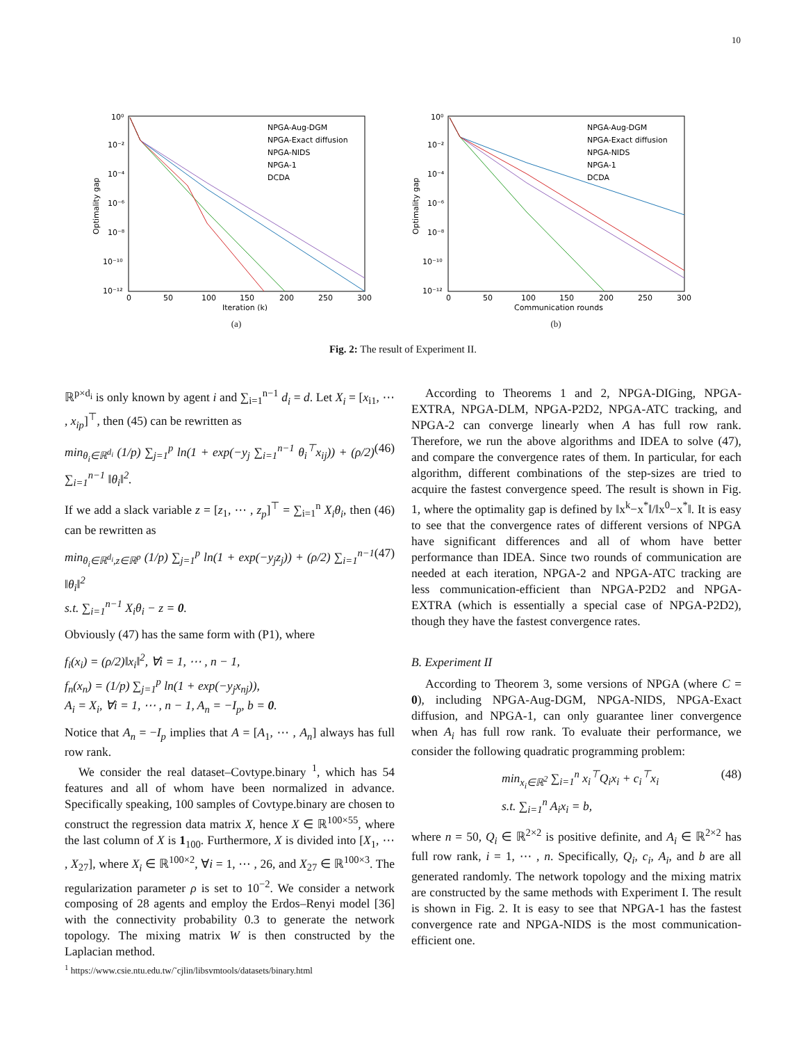10
10⁰
10⁻²
10⁻⁴
10⁻⁶
10⁻⁸
10⁻¹⁰
10⁻¹²
0
50
100
150
200
250
300
Iteration (k)
Optimality gap
NPGA-Aug-DGM
NPGA-Exact diffusion
NPGA-NIDS
NPGA-1
DCDA
(a)
10⁰
10⁻²
10⁻⁴
10⁻⁶
10⁻⁸
10⁻¹⁰
10⁻¹²
0
50
100
150
200
250
300
Communication rounds
Optimality gap
NPGA-Aug-DGM
NPGA-Exact diffusion
NPGA-NIDS
NPGA-1
DCDA
(b)
Fig. 2: The result of Experiment II.
ℝ<sup>p×d<sub>i</sub></sup> is only known by agent i and ∑<sub>i=1</sub><sup>n−1</sup> d<sub>i</sub> = d. Let X<sub>i</sub> = [x<sub>i1</sub>, ⋯ , x<sub>ip</sub>]<sup>⊤</sup>, then (45) can be rewritten as
min<sub>θ<sub>i</sub>∈ℝ<sup>d<sub>i</sub></sup></sub> (1/p) ∑<sub>j=1</sub><sup>p</sup> ln(1 + exp(−y<sub>j</sub> ∑<sub>i=1</sub><sup>n−1</sup> θ<sub>i</sub><sup>⊤</sup>x<sub>ij</sub>)) + (ρ/2) ∑<sub>i=1</sub><sup>n−1</sup> ‖θ<sub>i</sub>‖<sup>2</sup>. (46)
If we add a slack variable z = [z<sub>1</sub>, ⋯ , z<sub>p</sub>]<sup>⊤</sup> = ∑<sub>i=1</sub><sup>n</sup> X<sub>i</sub>θ<sub>i</sub>, then (46) can be rewritten as
min<sub>θ<sub>i</sub>∈ℝ<sup>d<sub>i</sub></sup>,z∈ℝ<sup>p</sup></sub> (1/p) ∑<sub>j=1</sub><sup>p</sup> ln(1 + exp(−y<sub>j</sub>z<sub>j</sub>)) + (ρ/2) ∑<sub>i=1</sub><sup>n−1</sup> ‖θ<sub>i</sub>‖<sup>2</sup>
s.t. ∑<sub>i=1</sub><sup>n−1</sup> X<sub>i</sub>θ<sub>i</sub> − z = 0. (47)
Obviously (47) has the same form with (P1), where
f<sub>i</sub>(x<sub>i</sub>) = (ρ/2)‖x<sub>i</sub>‖<sup>2</sup>, ∀i = 1, ⋯ , n − 1,
f<sub>n</sub>(x<sub>n</sub>) = (1/p) ∑<sub>j=1</sub><sup>p</sup> ln(1 + exp(−y<sub>j</sub>x<sub>nj</sub>)),
A<sub>i</sub> = X<sub>i</sub>, ∀i = 1, ⋯ , n − 1, A<sub>n</sub> = −I<sub>p</sub>, b = 0.
Notice that A<sub>n</sub> = −I<sub>p</sub> implies that A = [A<sub>1</sub>, ⋯ , A<sub>n</sub>] always has full row rank.
We consider the real dataset–Covtype.binary <sup>1</sup>, which has 54 features and all of whom have been normalized in advance. Specifically speaking, 100 samples of Covtype.binary are chosen to construct the regression data matrix X, hence X ∈ ℝ<sup>100×55</sup>, where the last column of X is 1<sub>100</sub>. Furthermore, X is divided into [X<sub>1</sub>, ⋯ , X<sub>27</sub>], where X<sub>i</sub> ∈ ℝ<sup>100×2</sup>, ∀i = 1, ⋯ , 26, and X<sub>27</sub> ∈ ℝ<sup>100×3</sup>. The regularization parameter ρ is set to 10<sup>−2</sup>. We consider a network composing of 28 agents and employ the Erdos–Renyi model [36] with the connectivity probability 0.3 to generate the network topology. The mixing matrix W is then constructed by the Laplacian method.
<sup>1</sup> https://www.csie.ntu.edu.tw/˜cjlin/libsvmtools/datasets/binary.html
According to Theorems 1 and 2, NPGA-DIGing, NPGA-EXTRA, NPGA-DLM, NPGA-P2D2, NPGA-ATC tracking, and NPGA-2 can converge linearly when A has full row rank. Therefore, we run the above algorithms and IDEA to solve (47), and compare the convergence rates of them. In particular, for each algorithm, different combinations of the step-sizes are tried to acquire the fastest convergence speed. The result is shown in Fig. 1, where the optimality gap is defined by ‖x<sup>k</sup>−x<sup>*</sup>‖/‖x<sup>0</sup>−x<sup>*</sup>‖. It is easy to see that the convergence rates of different versions of NPGA have significant differences and all of whom have better performance than IDEA. Since two rounds of communication are needed at each iteration, NPGA-2 and NPGA-ATC tracking are less communication-efficient than NPGA-P2D2 and NPGA-EXTRA (which is essentially a special case of NPGA-P2D2), though they have the fastest convergence rates.
B. Experiment II
According to Theorem 3, some versions of NPGA (where C = 0), including NPGA-Aug-DGM, NPGA-NIDS, NPGA-Exact diffusion, and NPGA-1, can only guarantee liner convergence when A<sub>i</sub> has full row rank. To evaluate their performance, we consider the following quadratic programming problem:
min<sub>x<sub>i</sub>∈ℝ<sup>2</sup></sub> ∑<sub>i=1</sub><sup>n</sup> x<sub>i</sub><sup>⊤</sup>Q<sub>i</sub>x<sub>i</sub> + c<sub>i</sub><sup>⊤</sup>x<sub>i</sub>
s.t. ∑<sub>i=1</sub><sup>n</sup> A<sub>i</sub>x<sub>i</sub> = b, (48)
where n = 50, Q<sub>i</sub> ∈ ℝ<sup>2×2</sup> is positive definite, and A<sub>i</sub> ∈ ℝ<sup>2×2</sup> has full row rank, i = 1, ⋯ , n. Specifically, Q<sub>i</sub>, c<sub>i</sub>, A<sub>i</sub>, and b are all generated randomly. The network topology and the mixing matrix are constructed by the same methods with Experiment I. The result is shown in Fig. 2. It is easy to see that NPGA-1 has the fastest convergence rate and NPGA-NIDS is the most communication-efficient one.